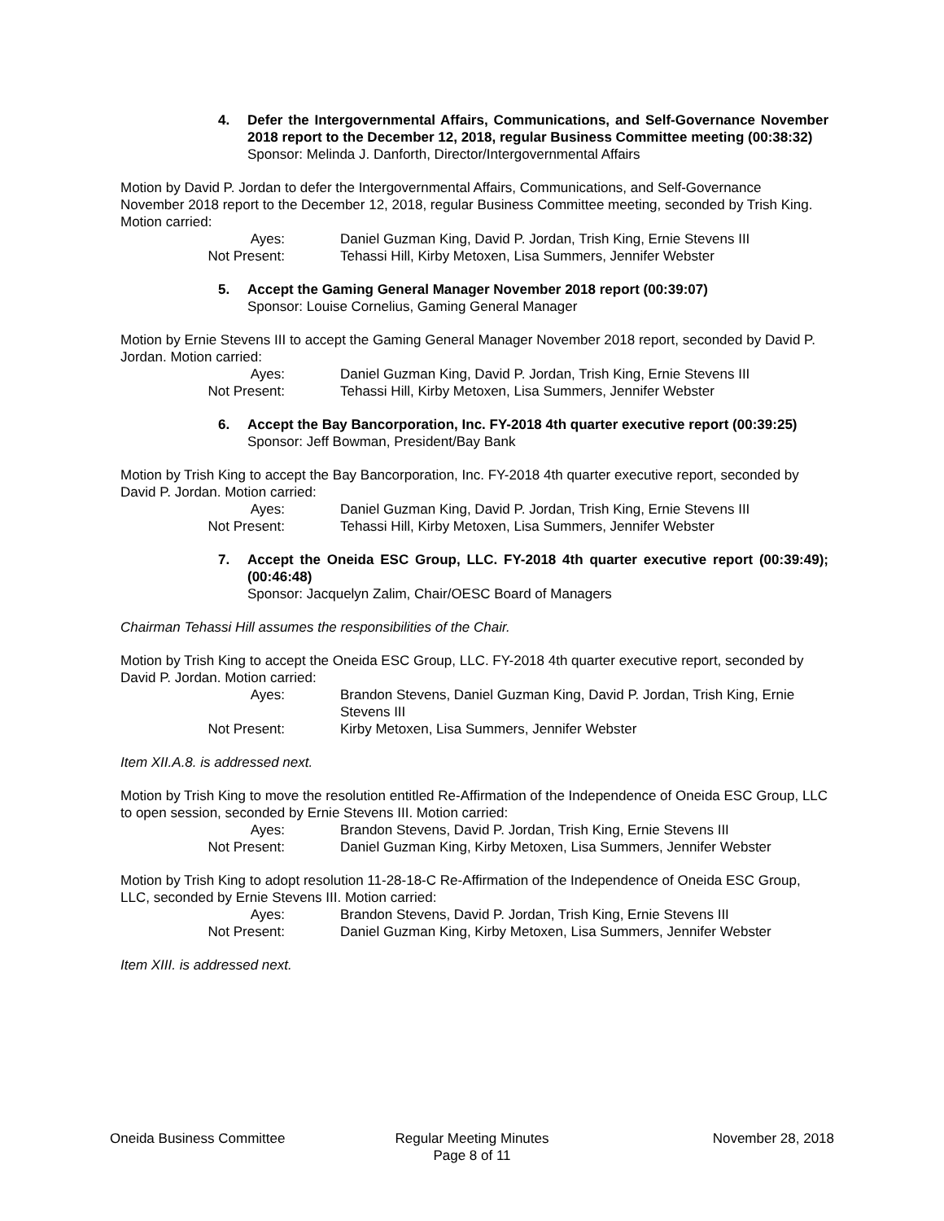4. Defer the Intergovernmental Affairs, Communications, and Self-Governance November 2018 report to the December 12, 2018, regular Business Committee meeting (00:38:32)
Sponsor: Melinda J. Danforth, Director/Intergovernmental Affairs
Motion by David P. Jordan to defer the Intergovernmental Affairs, Communications, and Self-Governance November 2018 report to the December 12, 2018, regular Business Committee meeting, seconded by Trish King. Motion carried:
Ayes: Daniel Guzman King, David P. Jordan, Trish King, Ernie Stevens III
Not Present: Tehassi Hill, Kirby Metoxen, Lisa Summers, Jennifer Webster
5. Accept the Gaming General Manager November 2018 report (00:39:07)
Sponsor: Louise Cornelius, Gaming General Manager
Motion by Ernie Stevens III to accept the Gaming General Manager November 2018 report, seconded by David P. Jordan. Motion carried:
Ayes: Daniel Guzman King, David P. Jordan, Trish King, Ernie Stevens III
Not Present: Tehassi Hill, Kirby Metoxen, Lisa Summers, Jennifer Webster
6. Accept the Bay Bancorporation, Inc. FY-2018 4th quarter executive report (00:39:25)
Sponsor: Jeff Bowman, President/Bay Bank
Motion by Trish King to accept the Bay Bancorporation, Inc. FY-2018 4th quarter executive report, seconded by David P. Jordan. Motion carried:
Ayes: Daniel Guzman King, David P. Jordan, Trish King, Ernie Stevens III
Not Present: Tehassi Hill, Kirby Metoxen, Lisa Summers, Jennifer Webster
7. Accept the Oneida ESC Group, LLC. FY-2018 4th quarter executive report (00:39:49); (00:46:48)
Sponsor: Jacquelyn Zalim, Chair/OESC Board of Managers
Chairman Tehassi Hill assumes the responsibilities of the Chair.
Motion by Trish King to accept the Oneida ESC Group, LLC. FY-2018 4th quarter executive report, seconded by David P. Jordan. Motion carried:
Ayes: Brandon Stevens, Daniel Guzman King, David P. Jordan, Trish King, Ernie Stevens III
Not Present: Kirby Metoxen, Lisa Summers, Jennifer Webster
Item XII.A.8. is addressed next.
Motion by Trish King to move the resolution entitled Re-Affirmation of the Independence of Oneida ESC Group, LLC to open session, seconded by Ernie Stevens III. Motion carried:
Ayes: Brandon Stevens, David P. Jordan, Trish King, Ernie Stevens III
Not Present: Daniel Guzman King, Kirby Metoxen, Lisa Summers, Jennifer Webster
Motion by Trish King to adopt resolution 11-28-18-C Re-Affirmation of the Independence of Oneida ESC Group, LLC, seconded by Ernie Stevens III. Motion carried:
Ayes: Brandon Stevens, David P. Jordan, Trish King, Ernie Stevens III
Not Present: Daniel Guzman King, Kirby Metoxen, Lisa Summers, Jennifer Webster
Item XIII. is addressed next.
Oneida Business Committee Regular Meeting Minutes
Page 8 of 11
November 28, 2018